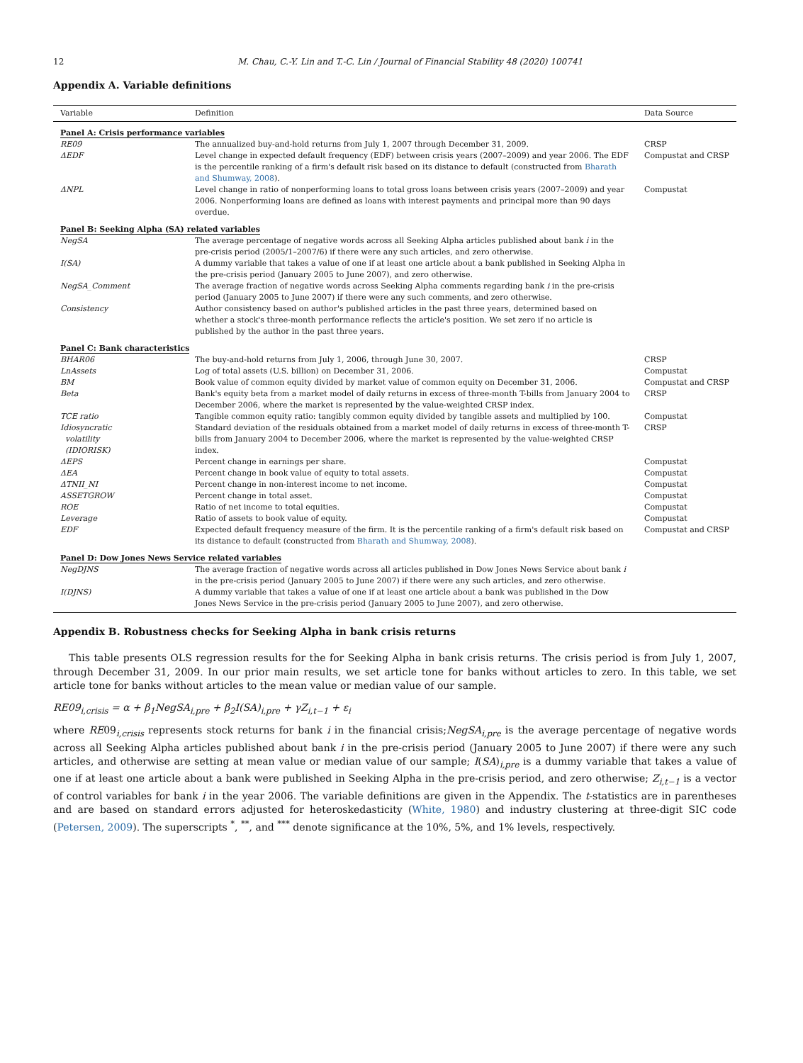12 M. Chau, C.-Y. Lin and T.-C. Lin / Journal of Financial Stability 48 (2020) 100741
Appendix A. Variable definitions
| Variable | Definition | Data Source |
| --- | --- | --- |
| Panel A: Crisis performance variables | | |
| RE09 | The annualized buy-and-hold returns from July 1, 2007 through December 31, 2009. | CRSP |
| ΔEDF | Level change in expected default frequency (EDF) between crisis years (2007–2009) and year 2006. The EDF is the percentile ranking of a firm's default risk based on its distance to default (constructed from Bharath and Shumway, 2008 ). | Compustat and CRSP |
| ΔNPL | Level change in ratio of nonperforming loans to total gross loans between crisis years (2007–2009) and year 2006. Nonperforming loans are defined as loans with interest payments and principal more than 90 days overdue. | Compustat |
| Panel B: Seeking Alpha (SA) related variables | | |
| NegSA | The average percentage of negative words across all Seeking Alpha articles published about bank i in the pre-crisis period (2005/1–2007/6) if there were any such articles, and zero otherwise. | |
| I(SA) | A dummy variable that takes a value of one if at least one article about a bank published in Seeking Alpha in the pre-crisis period (January 2005 to June 2007), and zero otherwise. | |
| NegSA_Comment | The average fraction of negative words across Seeking Alpha comments regarding bank i in the pre-crisis period (January 2005 to June 2007) if there were any such comments, and zero otherwise. | |
| Consistency | Author consistency based on author's published articles in the past three years, determined based on whether a stock's three-month performance reflects the article's position. We set zero if no article is published by the author in the past three years. | |
| Panel C: Bank characteristics | | |
| BHAR06 | The buy-and-hold returns from July 1, 2006, through June 30, 2007. | CRSP |
| LnAssets | Log of total assets (U.S. billion) on December 31, 2006. | Compustat |
| BM | Book value of common equity divided by market value of common equity on December 31, 2006. | Compustat and CRSP |
| Beta | Bank's equity beta from a market model of daily returns in excess of three-month T-bills from January 2004 to December 2006, where the market is represented by the value-weighted CRSP index. | CRSP |
| TCE ratio | Tangible common equity ratio: tangibly common equity divided by tangible assets and multiplied by 100. | Compustat |
| Idiosyncratic volatility (IDIORISK) | Standard deviation of the residuals obtained from a market model of daily returns in excess of three-month T-bills from January 2004 to December 2006, where the market is represented by the value-weighted CRSP index. | CRSP |
| ΔEPS | Percent change in earnings per share. | Compustat |
| ΔEA | Percent change in book value of equity to total assets. | Compustat |
| ΔTNII_NI | Percent change in non-interest income to net income. | Compustat |
| ASSETGROW | Percent change in total asset. | Compustat |
| ROE | Ratio of net income to total equities. | Compustat |
| Leverage | Ratio of assets to book value of equity. | Compustat |
| EDF | Expected default frequency measure of the firm. It is the percentile ranking of a firm's default risk based on its distance to default (constructed from Bharath and Shumway, 2008 ). | Compustat and CRSP |
| Panel D: Dow Jones News Service related variables | | |
| NegDJNS | The average fraction of negative words across all articles published in Dow Jones News Service about bank i in the pre-crisis period (January 2005 to June 2007) if there were any such articles, and zero otherwise. | |
| I(DJNS) | A dummy variable that takes a value of one if at least one article about a bank was published in the Dow Jones News Service in the pre-crisis period (January 2005 to June 2007), and zero otherwise. | |
Appendix B. Robustness checks for Seeking Alpha in bank crisis returns
This table presents OLS regression results for the for Seeking Alpha in bank crisis returns. The crisis period is from July 1, 2007, through December 31, 2009. In our prior main results, we set article tone for banks without articles to zero. In this table, we set article tone for banks without articles to the mean value or median value of our sample.
RE09<sub>i,crisis</sub> = α + β<sub>1</sub>NegSA<sub>i,pre</sub> + β<sub>2</sub>I(SA)<sub>i,pre</sub> + γZ<sub>i,t−1</sub> + ε<sub>i</sub>
where RE09<sub>i,crisis</sub> represents stock returns for bank i in the financial crisis;NegSA<sub>i,pre</sub> is the average percentage of negative words across all Seeking Alpha articles published about bank i in the pre-crisis period (January 2005 to June 2007) if there were any such articles, and otherwise are setting at mean value or median value of our sample; I(SA)<sub>i,pre</sub> is a dummy variable that takes a value of one if at least one article about a bank were published in Seeking Alpha in the pre-crisis period, and zero otherwise; Z<sub>i,t−1</sub> is a vector of control variables for bank i in the year 2006. The variable definitions are given in the Appendix. The t-statistics are in parentheses and are based on standard errors adjusted for heteroskedasticity (White, 1980) and industry clustering at three-digit SIC code (Petersen, 2009). The superscripts <sup>*</sup>, <sup>**</sup>, and <sup>***</sup> denote significance at the 10%, 5%, and 1% levels, respectively.